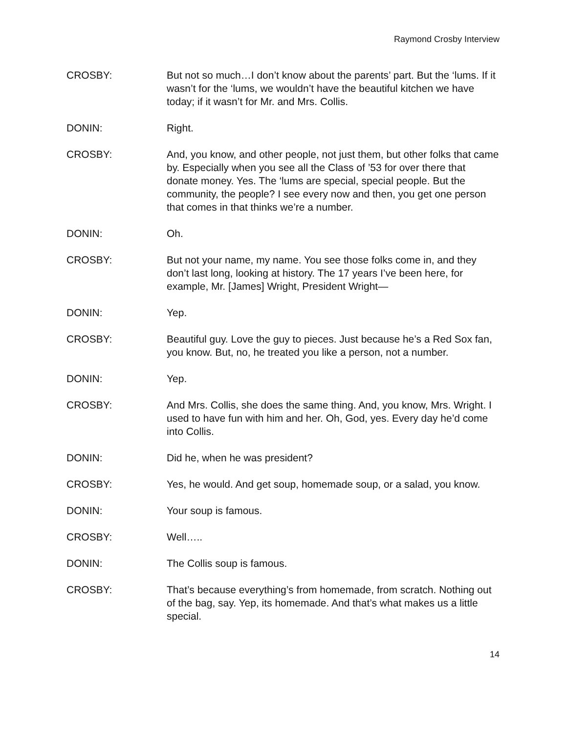Raymond Crosby Interview
CROSBY: But not so much…I don’t know about the parents’ part. But the ‘lums. If it wasn’t for the ‘lums, we wouldn’t have the beautiful kitchen we have today; if it wasn’t for Mr. and Mrs. Collis.
DONIN: Right.
CROSBY: And, you know, and other people, not just them, but other folks that came by. Especially when you see all the Class of ’53 for over there that donate money. Yes. The ‘lums are special, special people. But the community, the people? I see every now and then, you get one person that comes in that thinks we’re a number.
DONIN: Oh.
CROSBY: But not your name, my name. You see those folks come in, and they don’t last long, looking at history. The 17 years I’ve been here, for example, Mr. [James] Wright, President Wright—
DONIN: Yep.
CROSBY: Beautiful guy. Love the guy to pieces. Just because he’s a Red Sox fan, you know. But, no, he treated you like a person, not a number.
DONIN: Yep.
CROSBY: And Mrs. Collis, she does the same thing. And, you know, Mrs. Wright. I used to have fun with him and her. Oh, God, yes. Every day he’d come into Collis.
DONIN: Did he, when he was president?
CROSBY: Yes, he would. And get soup, homemade soup, or a salad, you know.
DONIN: Your soup is famous.
CROSBY: Well…..
DONIN: The Collis soup is famous.
CROSBY: That’s because everything’s from homemade, from scratch. Nothing out of the bag, say. Yep, its homemade. And that’s what makes us a little special.
14